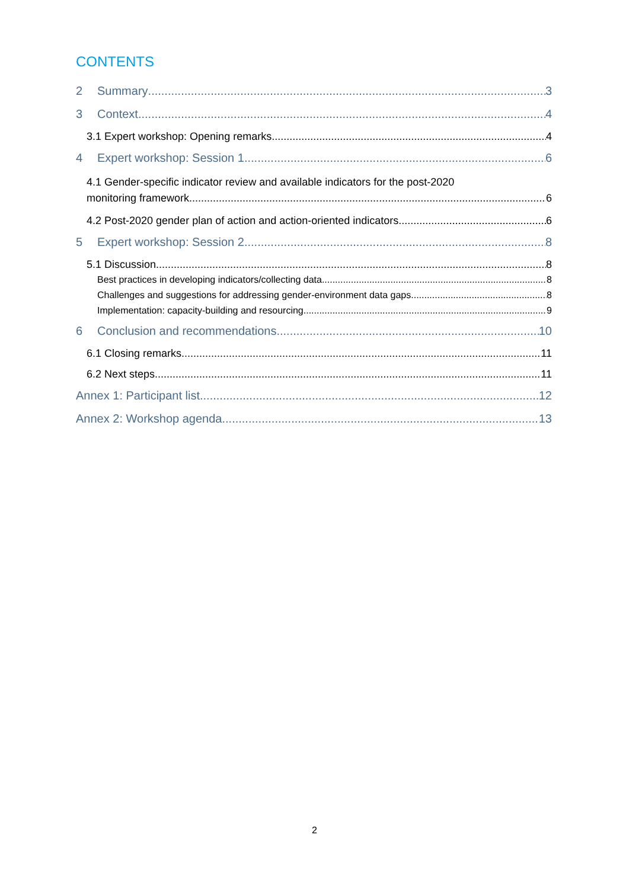CONTENTS
2 Summary 3
3 Context 4
3.1 Expert workshop: Opening remarks 4
4 Expert workshop: Session 1 6
4.1 Gender-specific indicator review and available indicators for the post-2020
monitoring framework 6
4.2 Post-2020 gender plan of action and action-oriented indicators 6
5 Expert workshop: Session 2 8
5.1 Discussion 8
Best practices in developing indicators/collecting data 8
Challenges and suggestions for addressing gender-environment data gaps 8
Implementation: capacity-building and resourcing 9
6 Conclusion and recommendations 10
6.1 Closing remarks 11
6.2 Next steps 11
Annex 1: Participant list 12
Annex 2: Workshop agenda 13
2